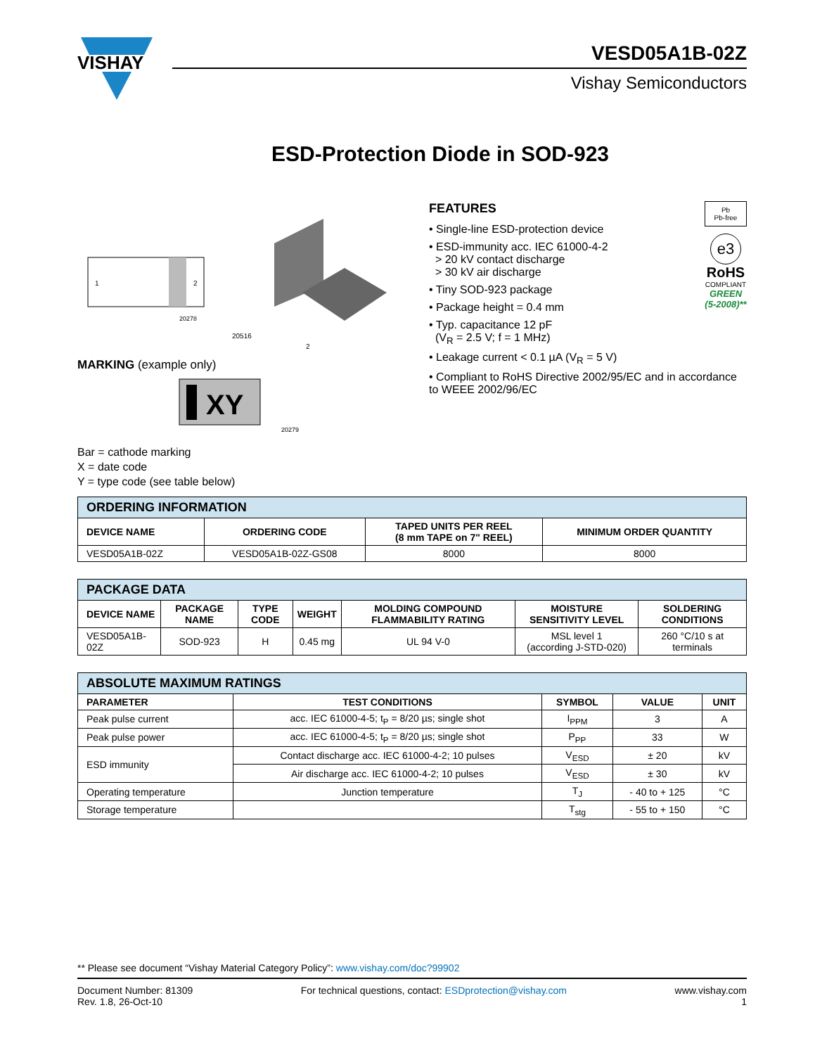VISHAY
VESD05A1B-02Z
Vishay Semiconductors
ESD-Protection Diode in SOD-923
1
2
20278
20516
2
MARKING (example only)
XY
20279
Bar = cathode marking
X = date code
Y = type code (see table below)
FEATURES
• Single-line ESD-protection device
• ESD-immunity acc. IEC 61000-4-2
> 20 kV contact discharge
> 30 kV air discharge
• Tiny SOD-923 package
• Package height = 0.4 mm
• Typ. capacitance 12 pF
(V<sub>R</sub> = 2.5 V; f = 1 MHz)
• Leakage current < 0.1 µA (V<sub>R</sub> = 5 V)
• Compliant to RoHS Directive 2002/95/EC and in accordance to WEEE 2002/96/EC
Pb
Pb-free
e3
RoHS
COMPLIANT
GREEN
(5-2008)**
| ORDERING INFORMATION | | | |
| DEVICE NAME | ORDERING CODE | TAPED UNITS PER REEL (8 mm TAPE on 7" REEL) | MINIMUM ORDER QUANTITY |
| VESD05A1B-02Z | VESD05A1B-02Z-GS08 | 8000 | 8000 |
| PACKAGE DATA | | | | | | |
| DEVICE NAME | PACKAGE NAME | TYPE CODE | WEIGHT | MOLDING COMPOUND FLAMMABILITY RATING | MOISTURE SENSITIVITY LEVEL | SOLDERING CONDITIONS |
| VESD05A1B-02Z | SOD-923 | H | 0.45 mg | UL 94 V-0 | MSL level 1 (according J-STD-020) | 260 °C/10 s at terminals |
| ABSOLUTE MAXIMUM RATINGS | | | | |
| PARAMETER | TEST CONDITIONS | SYMBOL | VALUE | UNIT |
| Peak pulse current | acc. IEC 61000-4-5; t<sub>P</sub> = 8/20 µs; single shot | I<sub>PPM</sub> | 3 | A |
| Peak pulse power | acc. IEC 61000-4-5; t<sub>P</sub> = 8/20 µs; single shot | P<sub>PP</sub> | 33 | W |
| ESD immunity | Contact discharge acc. IEC 61000-4-2; 10 pulses | V<sub>ESD</sub> | ± 20 | kV |
| | Air discharge acc. IEC 61000-4-2; 10 pulses | V<sub>ESD</sub> | ± 30 | kV |
| Operating temperature | Junction temperature | T<sub>J</sub> | - 40 to + 125 | °C |
| Storage temperature | | T<sub>stg</sub> | - 55 to + 150 | °C |
** Please see document “Vishay Material Category Policy”: www.vishay.com/doc?99902
Document Number: 81309
Rev. 1.8, 26-Oct-10
For technical questions, contact: ESDprotection@vishay.com
www.vishay.com
1